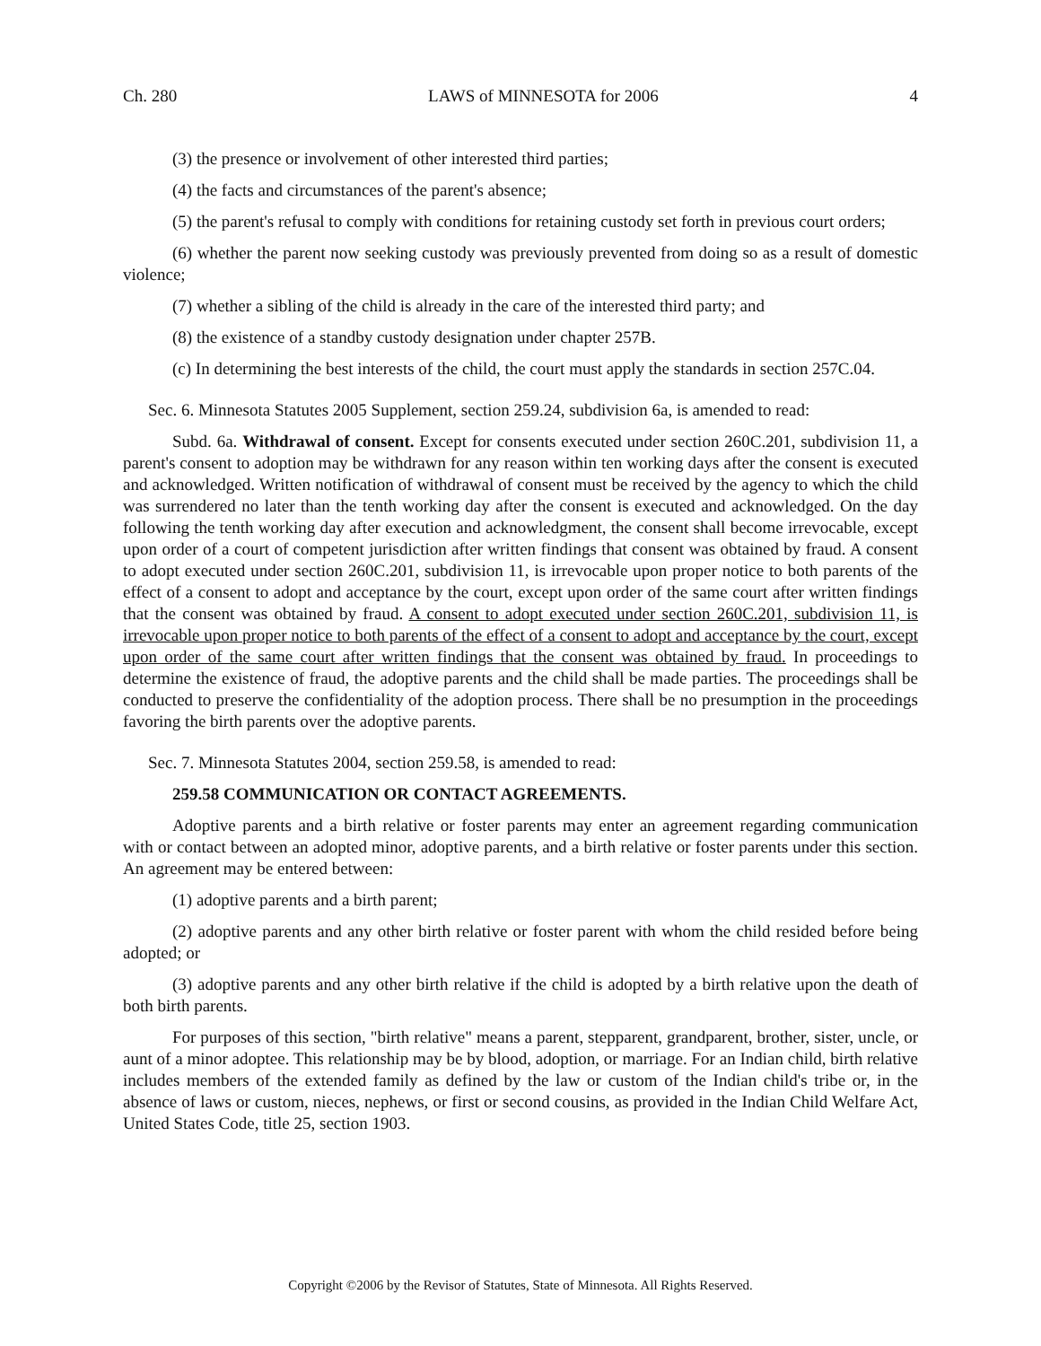Ch. 280 LAWS of MINNESOTA for 2006 4
(3) the presence or involvement of other interested third parties;
(4) the facts and circumstances of the parent's absence;
(5) the parent's refusal to comply with conditions for retaining custody set forth in previous court orders;
(6) whether the parent now seeking custody was previously prevented from doing so as a result of domestic violence;
(7) whether a sibling of the child is already in the care of the interested third party; and
(8) the existence of a standby custody designation under chapter 257B.
(c) In determining the best interests of the child, the court must apply the standards in section 257C.04.
Sec. 6. Minnesota Statutes 2005 Supplement, section 259.24, subdivision 6a, is amended to read:
Subd. 6a. Withdrawal of consent. Except for consents executed under section 260C.201, subdivision 11, a parent's consent to adoption may be withdrawn for any reason within ten working days after the consent is executed and acknowledged. Written notification of withdrawal of consent must be received by the agency to which the child was surrendered no later than the tenth working day after the consent is executed and acknowledged. On the day following the tenth working day after execution and acknowledgment, the consent shall become irrevocable, except upon order of a court of competent jurisdiction after written findings that consent was obtained by fraud. A consent to adopt executed under section 260C.201, subdivision 11, is irrevocable upon proper notice to both parents of the effect of a consent to adopt and acceptance by the court, except upon order of the same court after written findings that the consent was obtained by fraud. A consent to adopt executed under section 260C.201, subdivision 11, is irrevocable upon proper notice to both parents of the effect of a consent to adopt and acceptance by the court, except upon order of the same court after written findings that the consent was obtained by fraud. In proceedings to determine the existence of fraud, the adoptive parents and the child shall be made parties. The proceedings shall be conducted to preserve the confidentiality of the adoption process. There shall be no presumption in the proceedings favoring the birth parents over the adoptive parents.
Sec. 7. Minnesota Statutes 2004, section 259.58, is amended to read:
259.58 COMMUNICATION OR CONTACT AGREEMENTS.
Adoptive parents and a birth relative or foster parents may enter an agreement regarding communication with or contact between an adopted minor, adoptive parents, and a birth relative or foster parents under this section. An agreement may be entered between:
(1) adoptive parents and a birth parent;
(2) adoptive parents and any other birth relative or foster parent with whom the child resided before being adopted; or
(3) adoptive parents and any other birth relative if the child is adopted by a birth relative upon the death of both birth parents.
For purposes of this section, "birth relative" means a parent, stepparent, grandparent, brother, sister, uncle, or aunt of a minor adoptee. This relationship may be by blood, adoption, or marriage. For an Indian child, birth relative includes members of the extended family as defined by the law or custom of the Indian child's tribe or, in the absence of laws or custom, nieces, nephews, or first or second cousins, as provided in the Indian Child Welfare Act, United States Code, title 25, section 1903.
Copyright ©2006 by the Revisor of Statutes, State of Minnesota. All Rights Reserved.